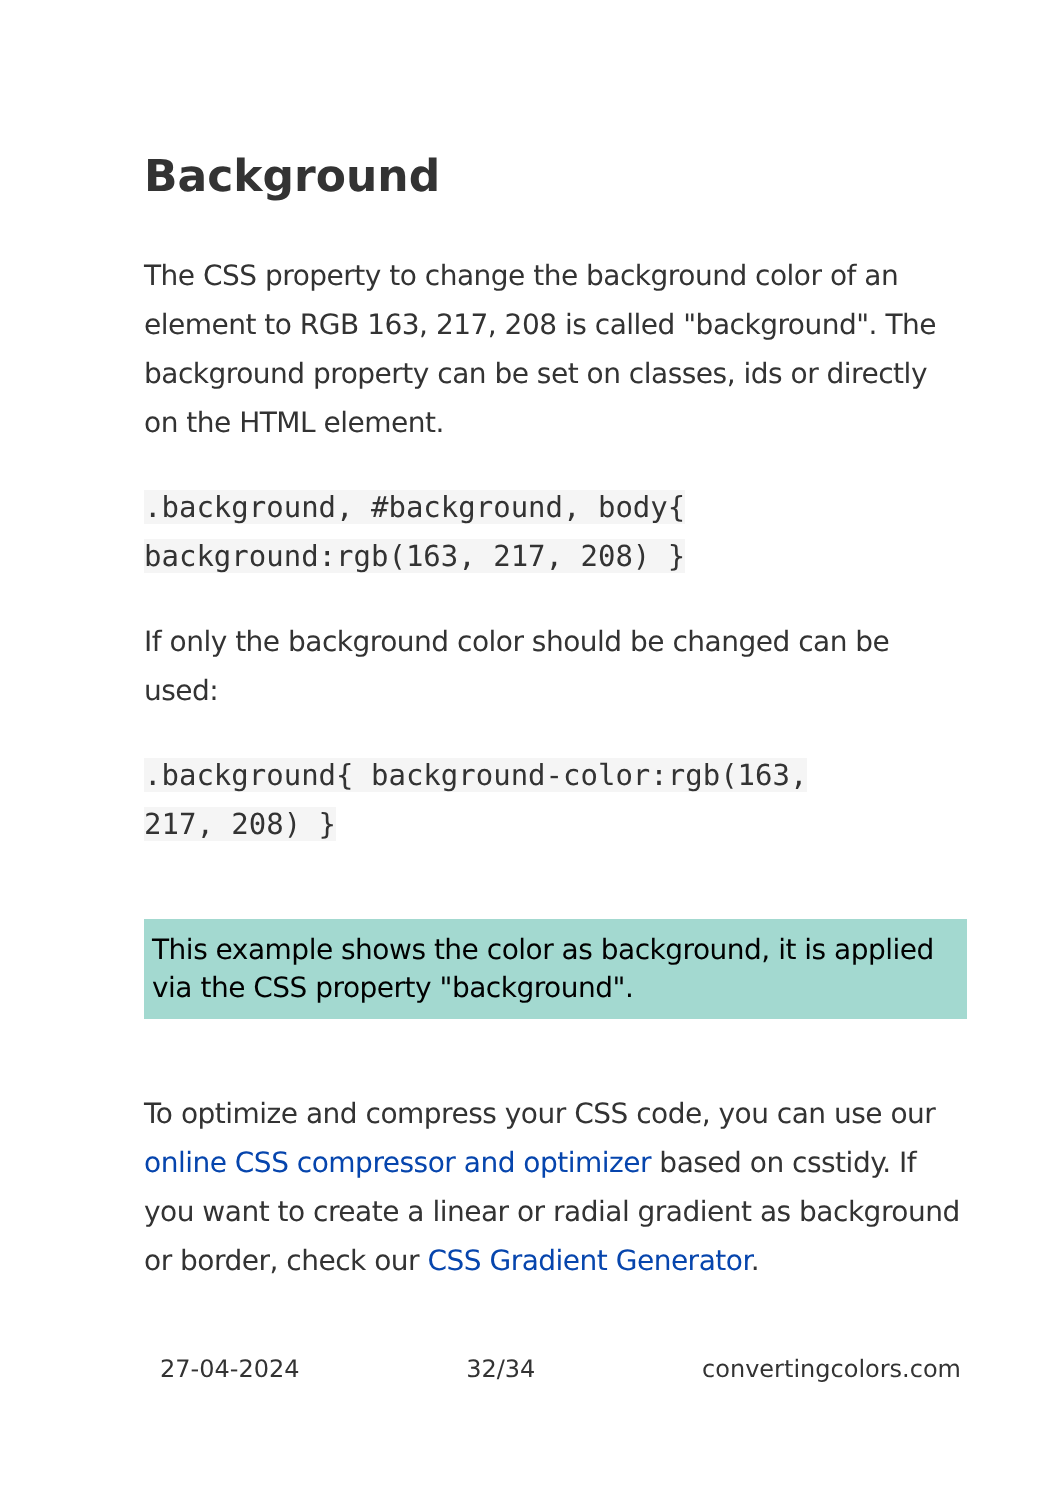Background
The CSS property to change the background color of an element to RGB 163, 217, 208 is called "background". The background property can be set on classes, ids or directly on the HTML element.
.background, #background, body{
background:rgb(163, 217, 208) }
If only the background color should be changed can be used:
.background{ background-color:rgb(163,
217, 208) }
This example shows the color as background, it is applied via the CSS property "background".
To optimize and compress your CSS code, you can use our online CSS compressor and optimizer based on csstidy. If you want to create a linear or radial gradient as background or border, check our CSS Gradient Generator.
27-04-2024 32/34 convertingcolors.com